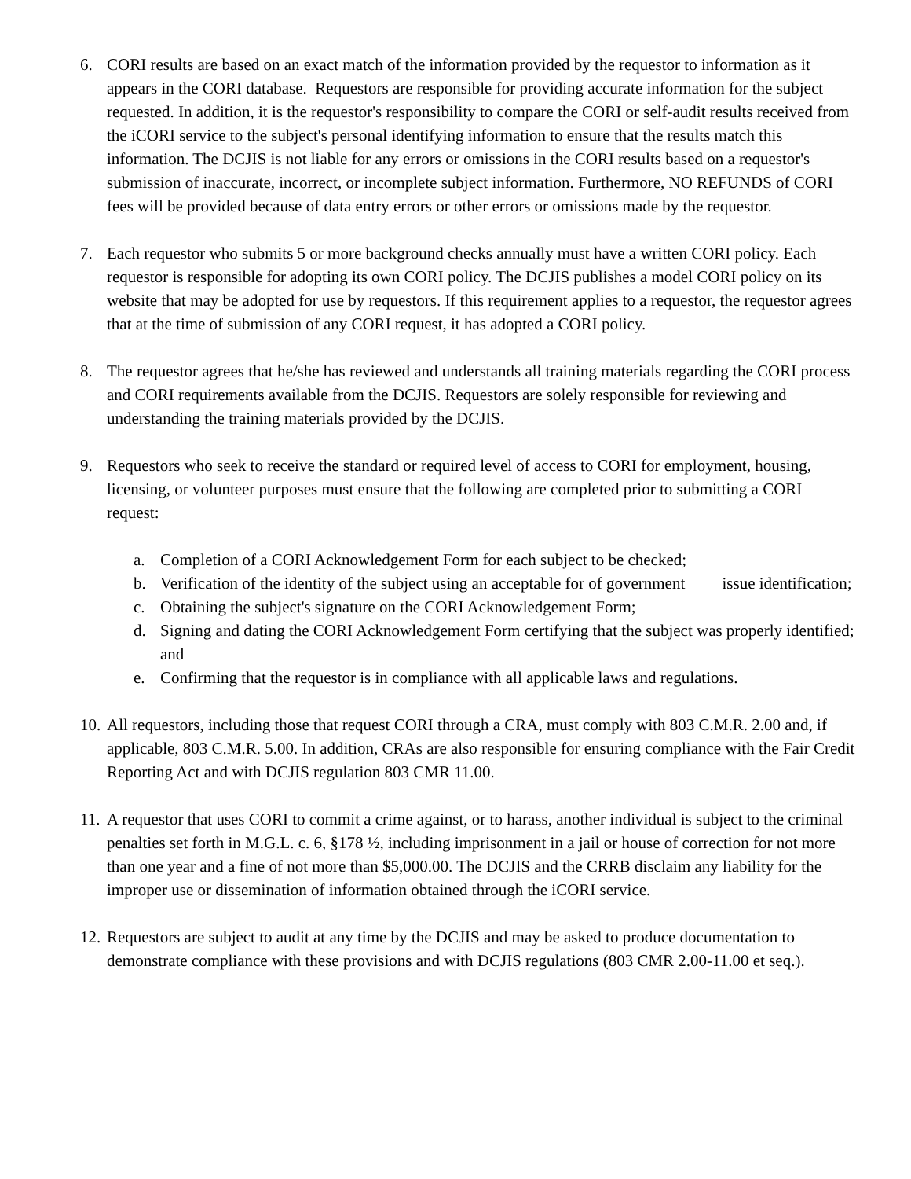6. CORI results are based on an exact match of the information provided by the requestor to information as it appears in the CORI database. Requestors are responsible for providing accurate information for the subject requested. In addition, it is the requestor's responsibility to compare the CORI or self-audit results received from the iCORI service to the subject's personal identifying information to ensure that the results match this information. The DCJIS is not liable for any errors or omissions in the CORI results based on a requestor's submission of inaccurate, incorrect, or incomplete subject information. Furthermore, NO REFUNDS of CORI fees will be provided because of data entry errors or other errors or omissions made by the requestor.
7. Each requestor who submits 5 or more background checks annually must have a written CORI policy. Each requestor is responsible for adopting its own CORI policy. The DCJIS publishes a model CORI policy on its website that may be adopted for use by requestors. If this requirement applies to a requestor, the requestor agrees that at the time of submission of any CORI request, it has adopted a CORI policy.
8. The requestor agrees that he/she has reviewed and understands all training materials regarding the CORI process and CORI requirements available from the DCJIS. Requestors are solely responsible for reviewing and understanding the training materials provided by the DCJIS.
9. Requestors who seek to receive the standard or required level of access to CORI for employment, housing, licensing, or volunteer purposes must ensure that the following are completed prior to submitting a CORI request:
a. Completion of a CORI Acknowledgement Form for each subject to be checked;
b. Verification of the identity of the subject using an acceptable for of government issue identification;
c. Obtaining the subject's signature on the CORI Acknowledgement Form;
d. Signing and dating the CORI Acknowledgement Form certifying that the subject was properly identified; and
e. Confirming that the requestor is in compliance with all applicable laws and regulations.
10.
All requestors, including those that request CORI through a CRA, must comply with 803 C.M.R. 2.00 and, if applicable, 803 C.M.R. 5.00. In addition, CRAs are also responsible for ensuring compliance with the Fair Credit Reporting Act and with DCJIS regulation 803 CMR 11.00.
11.
A requestor that uses CORI to commit a crime against, or to harass, another individual is subject to the criminal penalties set forth in M.G.L. c. 6, §178 ½, including imprisonment in a jail or house of correction for not more than one year and a fine of not more than $5,000.00. The DCJIS and the CRRB disclaim any liability for the improper use or dissemination of information obtained through the iCORI service.
12.
Requestors are subject to audit at any time by the DCJIS and may be asked to produce documentation to demonstrate compliance with these provisions and with DCJIS regulations (803 CMR 2.00-11.00 et seq.).